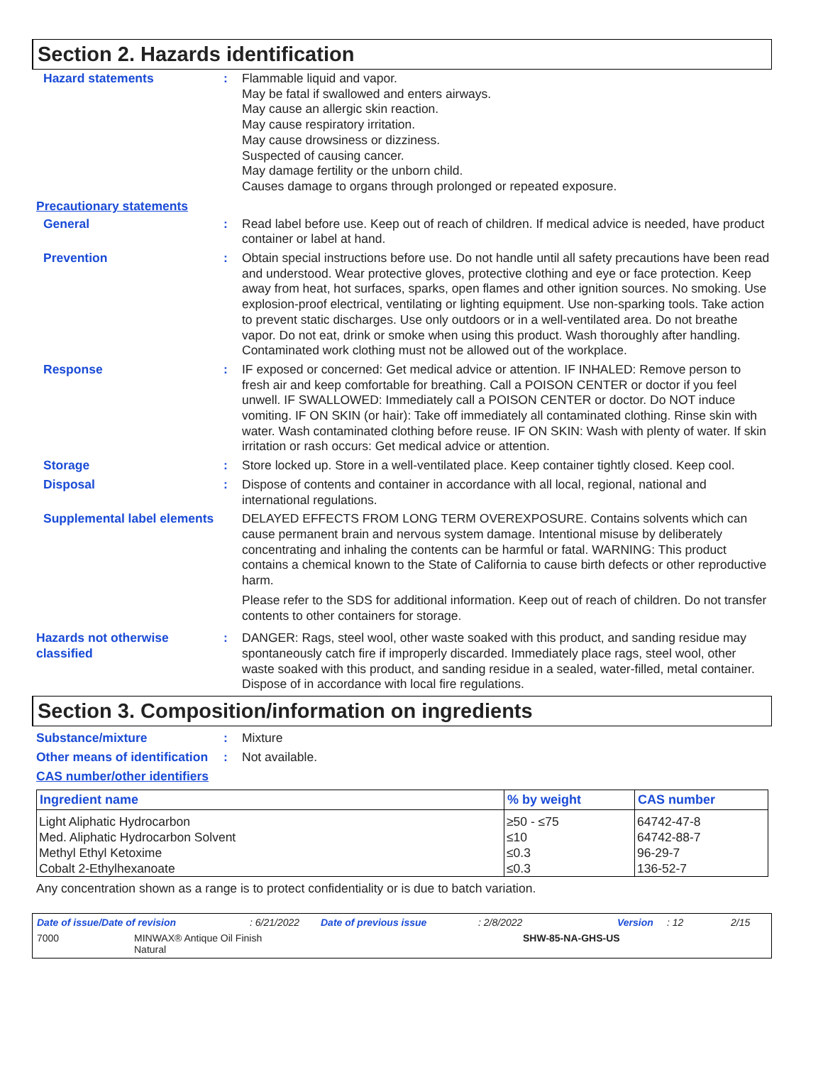Section 2. Hazards identification
Hazard statements : Flammable liquid and vapor.
May be fatal if swallowed and enters airways.
May cause an allergic skin reaction.
May cause respiratory irritation.
May cause drowsiness or dizziness.
Suspected of causing cancer.
May damage fertility or the unborn child.
Causes damage to organs through prolonged or repeated exposure.
Precautionary statements
General : Read label before use. Keep out of reach of children. If medical advice is needed, have product container or label at hand.
Prevention : Obtain special instructions before use. Do not handle until all safety precautions have been read and understood. Wear protective gloves, protective clothing and eye or face protection. Keep away from heat, hot surfaces, sparks, open flames and other ignition sources. No smoking. Use explosion-proof electrical, ventilating or lighting equipment. Use non-sparking tools. Take action to prevent static discharges. Use only outdoors or in a well-ventilated area. Do not breathe vapor. Do not eat, drink or smoke when using this product. Wash thoroughly after handling. Contaminated work clothing must not be allowed out of the workplace.
Response : IF exposed or concerned: Get medical advice or attention. IF INHALED: Remove person to fresh air and keep comfortable for breathing. Call a POISON CENTER or doctor if you feel unwell. IF SWALLOWED: Immediately call a POISON CENTER or doctor. Do NOT induce vomiting. IF ON SKIN (or hair): Take off immediately all contaminated clothing. Rinse skin with water. Wash contaminated clothing before reuse. IF ON SKIN: Wash with plenty of water. If skin irritation or rash occurs: Get medical advice or attention.
Storage : Store locked up. Store in a well-ventilated place. Keep container tightly closed. Keep cool.
Disposal : Dispose of contents and container in accordance with all local, regional, national and international regulations.
Supplemental label elements
DELAYED EFFECTS FROM LONG TERM OVEREXPOSURE. Contains solvents which can cause permanent brain and nervous system damage. Intentional misuse by deliberately concentrating and inhaling the contents can be harmful or fatal. WARNING: This product contains a chemical known to the State of California to cause birth defects or other reproductive harm.
Please refer to the SDS for additional information. Keep out of reach of children. Do not transfer contents to other containers for storage.
Hazards not otherwise classified
: DANGER: Rags, steel wool, other waste soaked with this product, and sanding residue may spontaneously catch fire if improperly discarded. Immediately place rags, steel wool, other waste soaked with this product, and sanding residue in a sealed, water-filled, metal container. Dispose of in accordance with local fire regulations.
Section 3. Composition/information on ingredients
Substance/mixture : Mixture
Other means of identification
: Not available.
CAS number/other identifiers
| Ingredient name | % by weight | CAS number |
| --- | --- | --- |
| Light Aliphatic Hydrocarbon Med. Aliphatic Hydrocarbon Solvent Methyl Ethyl Ketoxime Cobalt 2-Ethylhexanoate | ≥50 - ≤75 ≤10 ≤0.3 ≤0.3 | 64742-47-8 64742-88-7 96-29-7 136-52-7 |
Any concentration shown as a range is to protect confidentiality or is due to batch variation.
Date of issue/Date of revision: 6/21/2022 Date of previous issue: 2/8/2022 Version: 12 2/15
7000 MINWAX® Antique Oil Finish
Natural SHW-85-NA-GHS-US